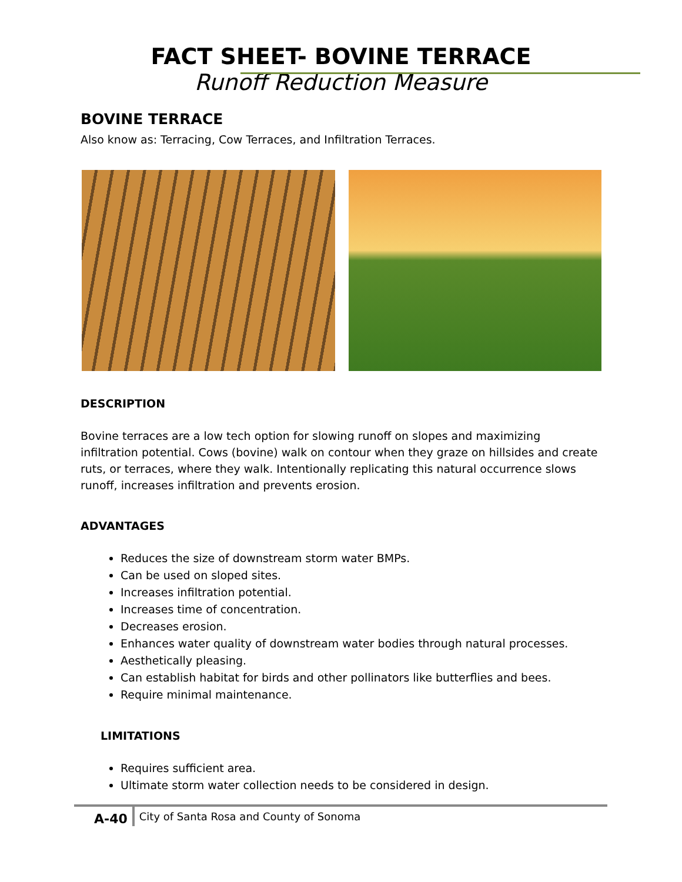FACT SHEET- BOVINE TERRACE
Runoff Reduction Measure
BOVINE TERRACE
Also know as: Terracing, Cow Terraces, and Infiltration Terraces.
DESCRIPTION
Bovine terraces are a low tech option for slowing runoff on slopes and maximizing infiltration potential. Cows (bovine) walk on contour when they graze on hillsides and create ruts, or terraces, where they walk. Intentionally replicating this natural occurrence slows runoff, increases infiltration and prevents erosion.
ADVANTAGES
Reduces the size of downstream storm water BMPs.
Can be used on sloped sites.
Increases infiltration potential.
Increases time of concentration.
Decreases erosion.
Enhances water quality of downstream water bodies through natural processes.
Aesthetically pleasing.
Can establish habitat for birds and other pollinators like butterflies and bees.
Require minimal maintenance.
LIMITATIONS
Requires sufficient area.
Ultimate storm water collection needs to be considered in design.
A-40 City of Santa Rosa and County of Sonoma